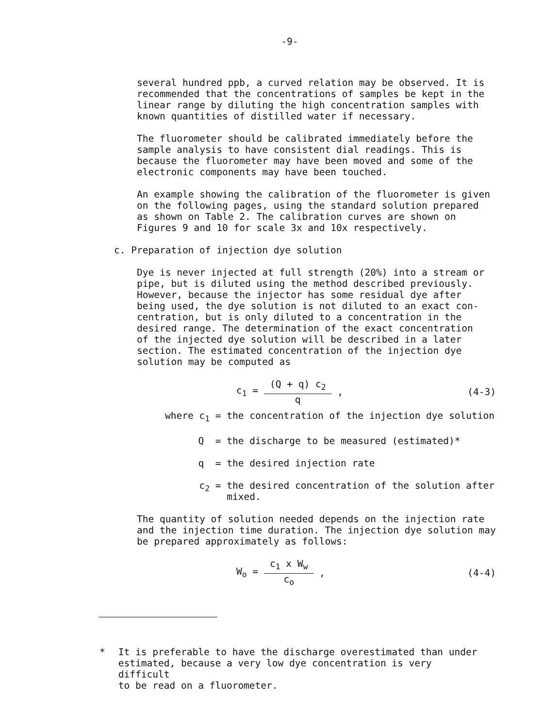-9-
several hundred ppb, a curved relation may be observed. It is recommended that the concentrations of samples be kept in the linear range by diluting the high concentration samples with known quantities of distilled water if necessary.
The fluorometer should be calibrated immediately before the sample analysis to have consistent dial readings. This is because the fluorometer may have been moved and some of the electronic components may have been touched.
An example showing the calibration of the fluorometer is given on the following pages, using the standard solution prepared as shown on Table 2. The calibration curves are shown on Figures 9 and 10 for scale 3x and 10x respectively.
c. Preparation of injection dye solution
Dye is never injected at full strength (20%) into a stream or pipe, but is diluted using the method described previously. However, because the injector has some residual dye after being used, the dye solution is not diluted to an exact con- centration, but is only diluted to a concentration in the desired range. The determination of the exact concentration of the injected dye solution will be described in a later section. The estimated concentration of the injection dye solution may be computed as
c<sub>1</sub> = (Q + q) c<sub>2</sub> q , (4-3)
| where c<sub>1</sub> | = the concentration of the injection dye solution |
| Q | = the discharge to be measured (estimated)* |
| q | = the desired injection rate |
| c<sub>2</sub> | = the desired concentration of the solution after mixed. |
The quantity of solution needed depends on the injection rate and the injection time duration. The injection dye solution may be prepared approximately as follows:
W<sub>o</sub> = c<sub>1</sub> x W<sub>w</sub> c<sub>o</sub> , (4-4)
* It is preferable to have the discharge overestimated than under estimated, because a very low dye concentration is very difficult to be read on a fluorometer.